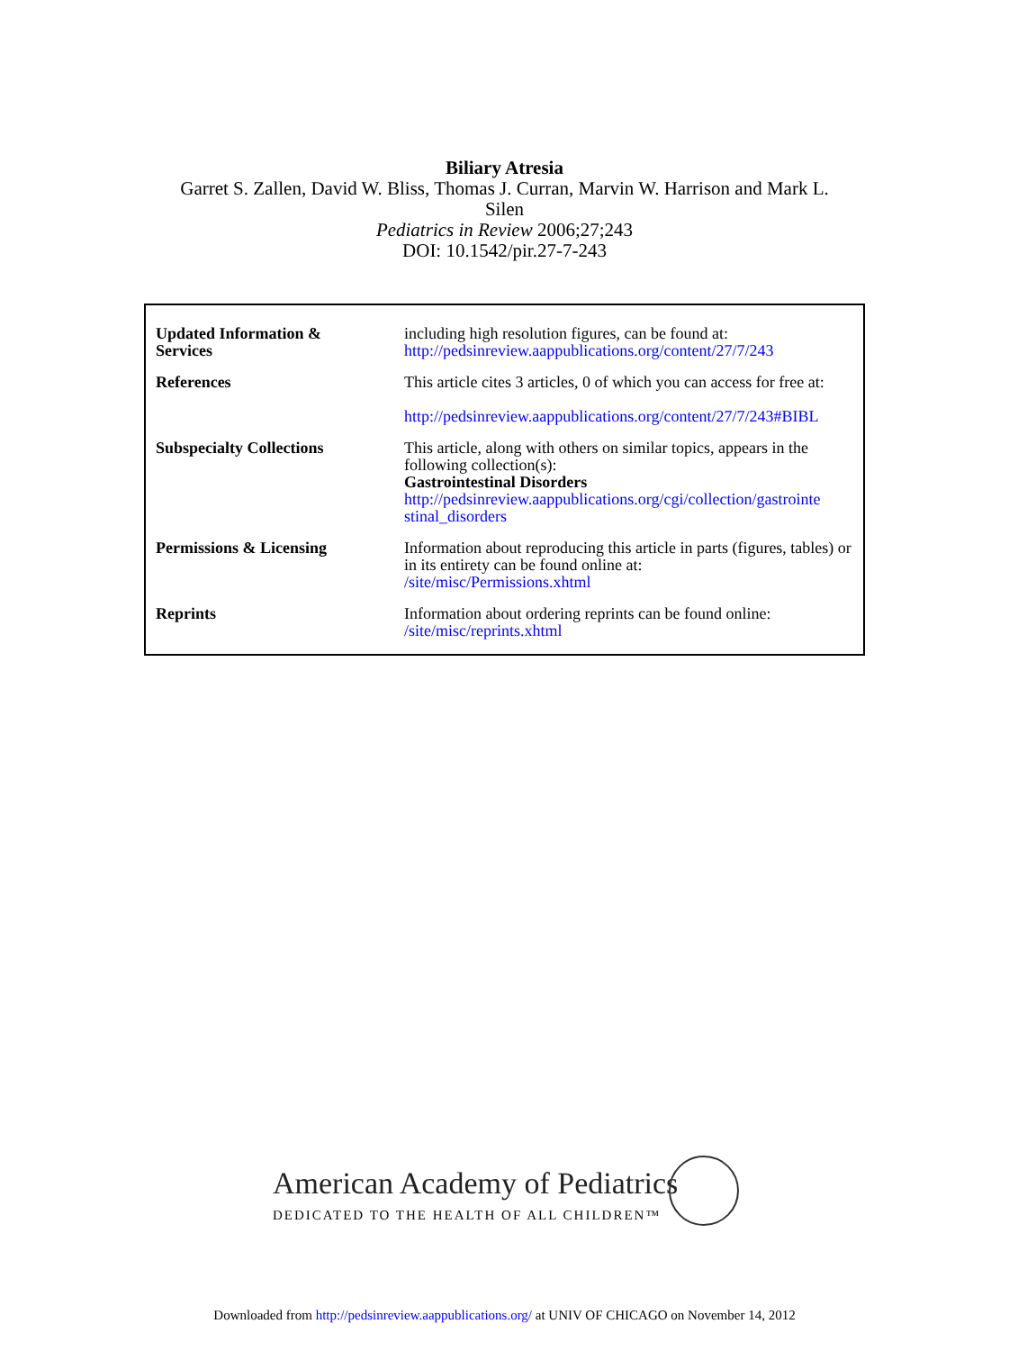Biliary Atresia
Garret S. Zallen, David W. Bliss, Thomas J. Curran, Marvin W. Harrison and Mark L.
Silen
Pediatrics in Review 2006;27;243
DOI: 10.1542/pir.27-7-243
| Updated Information & Services | including high resolution figures, can be found at: http://pedsinreview.aappublications.org/content/27/7/243 |
| References | This article cites 3 articles, 0 of which you can access for free at: http://pedsinreview.aappublications.org/content/27/7/243#BIBL |
| Subspecialty Collections | This article, along with others on similar topics, appears in the following collection(s): Gastrointestinal Disorders http://pedsinreview.aappublications.org/cgi/collection/gastrointe stinal_disorders |
| Permissions & Licensing | Information about reproducing this article in parts (figures, tables) or in its entirety can be found online at: /site/misc/Permissions.xhtml |
| Reprints | Information about ordering reprints can be found online: /site/misc/reprints.xhtml |
American Academy of Pediatrics
DEDICATED TO THE HEALTH OF ALL CHILDREN™
Downloaded from http://pedsinreview.aappublications.org/ at UNIV OF CHICAGO on November 14, 2012